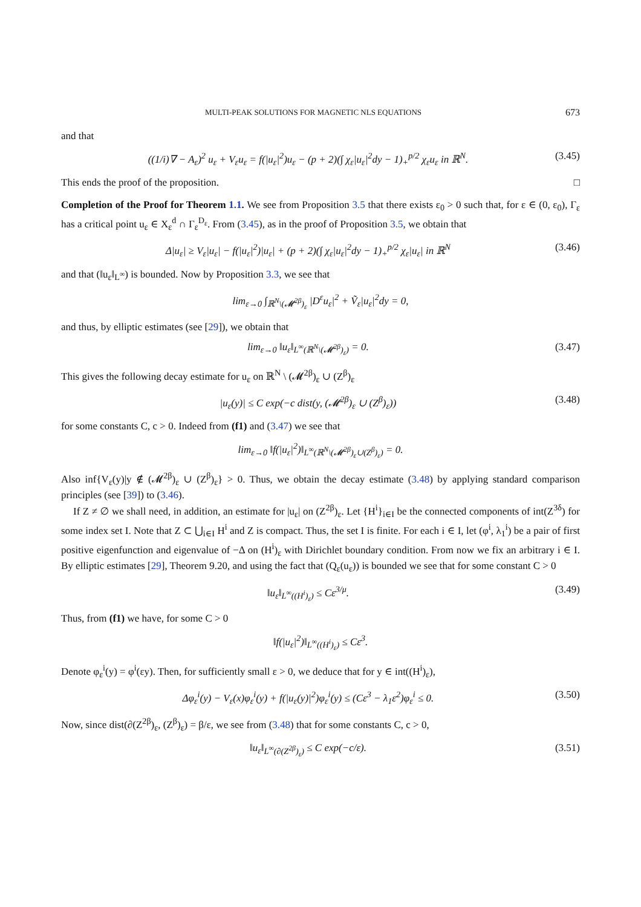MULTI-PEAK SOLUTIONS FOR MAGNETIC NLS EQUATIONS 673
and that
((1/i)∇ − A<sub>ε</sub>)<sup>2</sup> u<sub>ε</sub> + V<sub>ε</sub>u<sub>ε</sub> = f(|u<sub>ε</sub>|<sup>2</sup>)u<sub>ε</sub> − (p + 2)(∫ χ<sub>ε</sub>|u<sub>ε</sub>|<sup>2</sup>dy − 1)<sub>+</sub><sup>p/2</sup> χ<sub>ε</sub>u<sub>ε</sub> in ℝ<sup>N</sup>. (3.45)
This ends the proof of the proposition. □
Completion of the Proof for Theorem 1.1. We see from Proposition 3.5 that there exists ε<sub>0</sub> > 0 such that, for ε ∈ (0, ε<sub>0</sub>), Γ<sub>ε</sub> has a critical point u<sub>ε</sub> ∈ X<sub>ε</sub><sup>d</sup> ∩ Γ<sub>ε</sub><sup>D<sub>ε</sub></sup>. From (3.45), as in the proof of Proposition 3.5, we obtain that
Δ|u<sub>ε</sub>| ≥ V<sub>ε</sub>|u<sub>ε</sub>| − f(|u<sub>ε</sub>|<sup>2</sup>)|u<sub>ε</sub>| + (p + 2)(∫ χ<sub>ε</sub>|u<sub>ε</sub>|<sup>2</sup>dy − 1)<sub>+</sub><sup>p/2</sup> χ<sub>ε</sub>|u<sub>ε</sub>| in ℝ<sup>N</sup> (3.46)
and that (‖u<sub>ε</sub>‖<sub>L<sup>∞</sup></sub>) is bounded. Now by Proposition 3.3, we see that
lim<sub>ε→0</sub> ∫<sub>ℝ<sup>N</sup>\(𝓜<sup>2β</sup>)<sub>ε</sub></sub> |D<sup>ε</sup>u<sub>ε</sub>|<sup>2</sup> + Ṽ<sub>ε</sub>|u<sub>ε</sub>|<sup>2</sup>dy = 0,
and thus, by elliptic estimates (see [29]), we obtain that
lim<sub>ε→0</sub> ‖u<sub>ε</sub>‖<sub>L<sup>∞</sup>(ℝ<sup>N</sup>\(𝓜<sup>2β</sup>)<sub>ε</sub>)</sub> = 0. (3.47)
This gives the following decay estimate for u<sub>ε</sub> on ℝ<sup>N</sup> \ (𝓜<sup>2β</sup>)<sub>ε</sub> ∪ (Z<sup>β</sup>)<sub>ε</sub>
|u<sub>ε</sub>(y)| ≤ C exp(−c dist(y, (𝓜<sup>2β</sup>)<sub>ε</sub> ∪ (Z<sup>β</sup>)<sub>ε</sub>)) (3.48)
for some constants C, c > 0. Indeed from (f1) and (3.47) we see that
lim<sub>ε→0</sub> ‖f(|u<sub>ε</sub>|<sup>2</sup>)‖<sub>L<sup>∞</sup>(ℝ<sup>N</sup>\(𝓜<sup>2β</sup>)<sub>ε</sub>∪(Z<sup>β</sup>)<sub>ε</sub>)</sub> = 0.
Also inf{V<sub>ε</sub>(y)|y ∉ (𝓜<sup>2β</sup>)<sub>ε</sub> ∪ (Z<sup>β</sup>)<sub>ε</sub>} > 0. Thus, we obtain the decay estimate (3.48) by applying standard comparison principles (see [39]) to (3.46).
If Z ≠ ∅ we shall need, in addition, an estimate for |u<sub>ε</sub>| on (Z<sup>2β</sup>)<sub>ε</sub>. Let {H<sup>i</sup>}<sub>i∈I</sub> be the connected components of int(Z<sup>3δ</sup>) for some index set I. Note that Z ⊂ ⋃<sub>i∈I</sub> H<sup>i</sup> and Z is compact. Thus, the set I is finite. For each i ∈ I, let (φ<sup>i</sup>, λ<sub>1</sub><sup>i</sup>) be a pair of first positive eigenfunction and eigenvalue of −Δ on (H<sup>i</sup>)<sub>ε</sub> with Dirichlet boundary condition. From now we fix an arbitrary i ∈ I. By elliptic estimates [29], Theorem 9.20, and using the fact that (Q<sub>ε</sub>(u<sub>ε</sub>)) is bounded we see that for some constant C > 0
‖u<sub>ε</sub>‖<sub>L<sup>∞</sup>((H<sup>i</sup>)<sub>ε</sub>)</sub> ≤ Cε<sup>3/μ</sup>. (3.49)
Thus, from (f1) we have, for some C > 0
‖f(|u<sub>ε</sub>|<sup>2</sup>)‖<sub>L<sup>∞</sup>((H<sup>i</sup>)<sub>ε</sub>)</sub> ≤ Cε<sup>3</sup>.
Denote φ<sub>ε</sub><sup>i</sup>(y) = φ<sup>i</sup>(εy). Then, for sufficiently small ε > 0, we deduce that for y ∈ int((H<sup>i</sup>)<sub>ε</sub>),
Δφ<sub>ε</sub><sup>i</sup>(y) − V<sub>ε</sub>(x)φ<sub>ε</sub><sup>i</sup>(y) + f(|u<sub>ε</sub>(y)|<sup>2</sup>)φ<sub>ε</sub><sup>i</sup>(y) ≤ (Cε<sup>3</sup> − λ<sub>1</sub>ε<sup>2</sup>)φ<sub>ε</sub><sup>i</sup> ≤ 0. (3.50)
Now, since dist(∂(Z<sup>2β</sup>)<sub>ε</sub>, (Z<sup>β</sup>)<sub>ε</sub>) = β/ε, we see from (3.48) that for some constants C, c > 0,
‖u<sub>ε</sub>‖<sub>L<sup>∞</sup>(∂(Z<sup>2β</sup>)<sub>ε</sub>)</sub> ≤ C exp(−c/ε). (3.51)